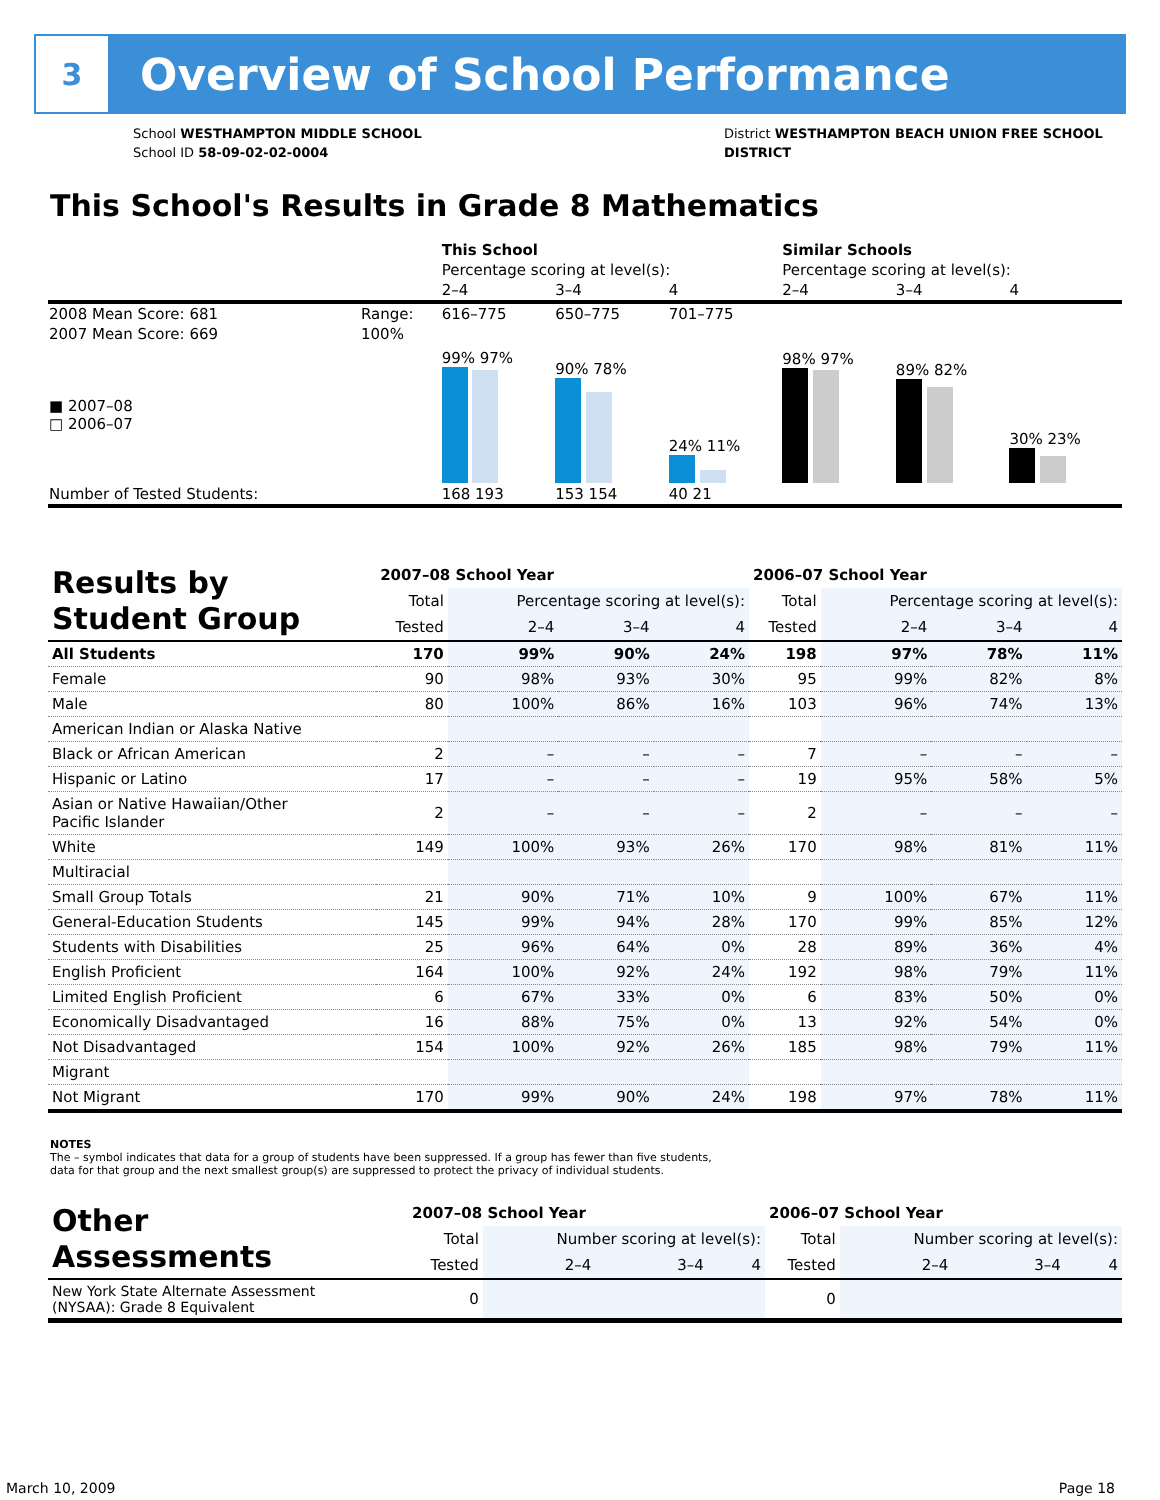3
Overview of School Performance
School WESTHAMPTON MIDDLE SCHOOL
School ID 58-09-02-02-0004
District WESTHAMPTON BEACH UNION FREE SCHOOL
DISTRICT
This School's Results in Grade 8 Mathematics
| | | This School | | | Similar Schools | | |
| | | Percentage scoring at level(s): | | | Percentage scoring at level(s): | | |
| | | 2–4 | 3–4 | 4 | 2–4 | 3–4 | 4 |
| 2008 Mean Score: 681 | Range: | 616–775 | 650–775 | 701–775 | | | |
| 2007 Mean Score: 669 ■ 2007–08 □ 2006–07 | 100% | 99% 97% | 90% 78% | 24% 11% | 98% 97% | 89% 82% | 30% 23% |
| Number of Tested Students: | | 168 193 | 153 154 | 40 21 | | | |
| Results by Student Group | 2007–08 School Year | | | | 2006–07 School Year | | | |
| --- | --- | --- | --- | --- | --- | --- | --- | --- |
| | Total | Percentage scoring at level(s): | | | Total | Percentage scoring at level(s): | | |
| | Tested | 2–4 | 3–4 | 4 | Tested | 2–4 | 3–4 | 4 |
| All Students | 170 | 99% | 90% | 24% | 198 | 97% | 78% | 11% |
| Female | 90 | 98% | 93% | 30% | 95 | 99% | 82% | 8% |
| Male | 80 | 100% | 86% | 16% | 103 | 96% | 74% | 13% |
| American Indian or Alaska Native | | | | | | | | |
| Black or African American | 2 | – | – | – | 7 | – | – | – |
| Hispanic or Latino | 17 | – | – | – | 19 | 95% | 58% | 5% |
| Asian or Native Hawaiian/Other Pacific Islander | 2 | – | – | – | 2 | – | – | – |
| White | 149 | 100% | 93% | 26% | 170 | 98% | 81% | 11% |
| Multiracial | | | | | | | | |
| Small Group Totals | 21 | 90% | 71% | 10% | 9 | 100% | 67% | 11% |
| General-Education Students | 145 | 99% | 94% | 28% | 170 | 99% | 85% | 12% |
| Students with Disabilities | 25 | 96% | 64% | 0% | 28 | 89% | 36% | 4% |
| English Proficient | 164 | 100% | 92% | 24% | 192 | 98% | 79% | 11% |
| Limited English Proficient | 6 | 67% | 33% | 0% | 6 | 83% | 50% | 0% |
| Economically Disadvantaged | 16 | 88% | 75% | 0% | 13 | 92% | 54% | 0% |
| Not Disadvantaged | 154 | 100% | 92% | 26% | 185 | 98% | 79% | 11% |
| Migrant | | | | | | | | |
| Not Migrant | 170 | 99% | 90% | 24% | 198 | 97% | 78% | 11% |
NOTES
The – symbol indicates that data for a group of students have been suppressed. If a group has fewer than five students,
data for that group and the next smallest group(s) are suppressed to protect the privacy of individual students.
| Other Assessments | 2007–08 School Year | | | | 2006–07 School Year | | | |
| --- | --- | --- | --- | --- | --- | --- | --- | --- |
| | Total | Number scoring at level(s): | | | Total | Number scoring at level(s): | | |
| | Tested | 2–4 | 3–4 | 4 | Tested | 2–4 | 3–4 | 4 |
| New York State Alternate Assessment (NYSAA): Grade 8 Equivalent | 0 | | | | 0 | | | |
March 10, 2009 Page 18